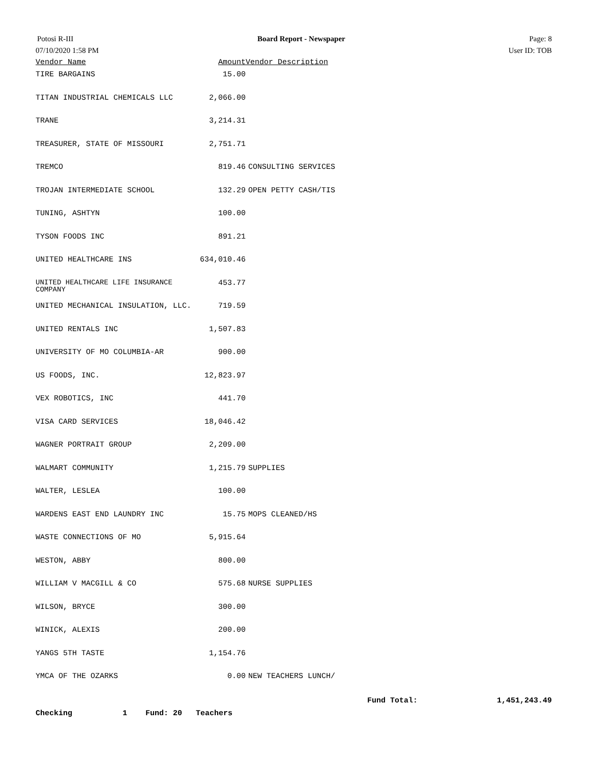Potosi R-III Board Report - Newspaper Page: 8
07/10/2020 1:58 PM User ID: TOB
| Vendor Name | Amount | Vendor Description |
| --- | --- | --- |
| TIRE BARGAINS | 15.00 | |
| TITAN INDUSTRIAL CHEMICALS LLC | 2,066.00 | |
| TRANE | 3,214.31 | |
| TREASURER, STATE OF MISSOURI | 2,751.71 | |
| TREMCO | 819.46 | CONSULTING SERVICES |
| TROJAN INTERMEDIATE SCHOOL | 132.29 | OPEN PETTY CASH/TIS |
| TUNING, ASHTYN | 100.00 | |
| TYSON FOODS INC | 891.21 | |
| UNITED HEALTHCARE INS | 634,010.46 | |
| UNITED HEALTHCARE LIFE INSURANCE COMPANY | 453.77 | |
| UNITED MECHANICAL INSULATION, LLC. | 719.59 | |
| UNITED RENTALS INC | 1,507.83 | |
| UNIVERSITY OF MO COLUMBIA-AR | 900.00 | |
| US FOODS, INC. | 12,823.97 | |
| VEX ROBOTICS, INC | 441.70 | |
| VISA CARD SERVICES | 18,046.42 | |
| WAGNER PORTRAIT GROUP | 2,209.00 | |
| WALMART COMMUNITY | 1,215.79 | SUPPLIES |
| WALTER, LESLEA | 100.00 | |
| WARDENS EAST END LAUNDRY INC | 15.75 | MOPS CLEANED/HS |
| WASTE CONNECTIONS OF MO | 5,915.64 | |
| WESTON, ABBY | 800.00 | |
| WILLIAM V MACGILL & CO | 575.68 | NURSE SUPPLIES |
| WILSON, BRYCE | 300.00 | |
| WINICK, ALEXIS | 200.00 | |
| YANGS 5TH TASTE | 1,154.76 | |
| YMCA OF THE OZARKS | 0.00 | NEW TEACHERS LUNCH/ |
Fund Total: 1,451,243.49
Checking 1 Fund: 20 Teachers